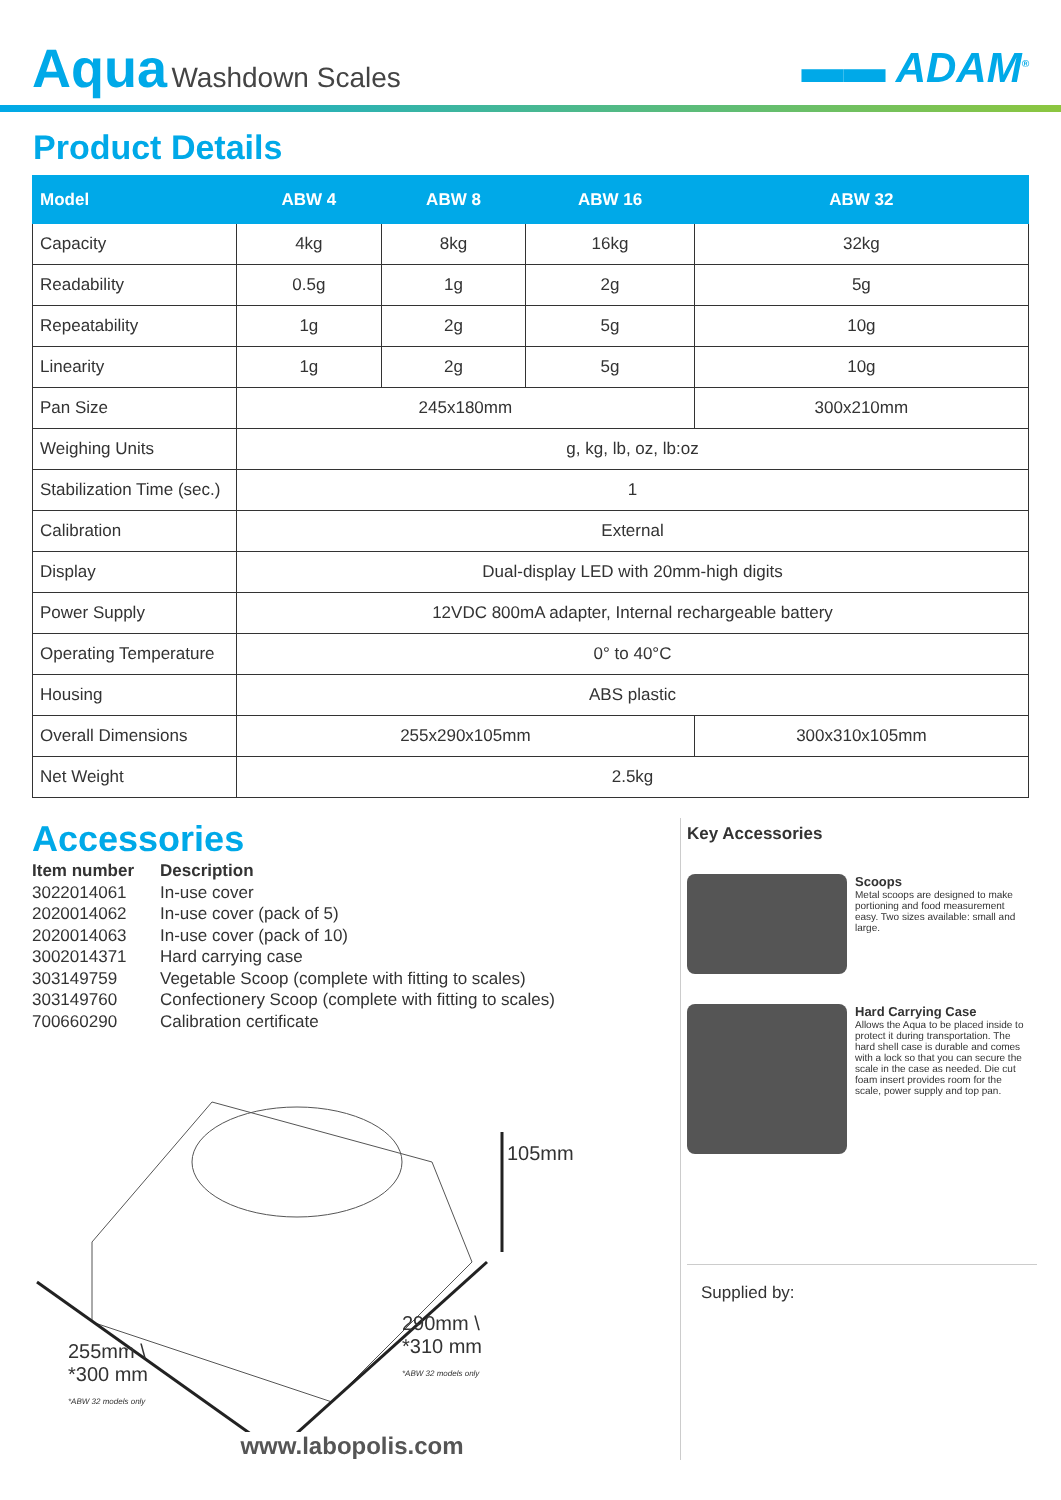Aqua Washdown Scales
▬▬ ADAM<sup>®</sup>
Product Details
| Model | ABW 4 | ABW 8 | ABW 16 | ABW 32 |
| --- | --- | --- | --- | --- |
| Capacity | 4kg | 8kg | 16kg | 32kg |
| Readability | 0.5g | 1g | 2g | 5g |
| Repeatability | 1g | 2g | 5g | 10g |
| Linearity | 1g | 2g | 5g | 10g |
| Pan Size | 245x180mm | | | 300x210mm |
| Weighing Units | g, kg, lb, oz, lb:oz | | | |
| Stabilization Time (sec.) | 1 | | | |
| Calibration | External | | | |
| Display | Dual-display LED with 20mm-high digits | | | |
| Power Supply | 12VDC 800mA adapter, Internal rechargeable battery | | | |
| Operating Temperature | 0° to 40°C | | | |
| Housing | ABS plastic | | | |
| Overall Dimensions | 255x290x105mm | | | 300x310x105mm |
| Net Weight | 2.5kg | | | |
Accessories
Item number Description
3022014061 In-use cover
2020014062 In-use cover (pack of 5)
2020014063 In-use cover (pack of 10)
3002014371 Hard carrying case
303149759 Vegetable Scoop (complete with fitting to scales)
303149760 Confectionery Scoop (complete with fitting to scales)
700660290 Calibration certificate
105mm
290mm \
*310 mm
*ABW 32 models only
255mm \
*300 mm
*ABW 32 models only
www.labopolis.com
Key Accessories
Scoops
Metal scoops are designed to make portioning and food measurement easy. Two sizes available: small and large.
Hard Carrying Case
Allows the Aqua to be placed inside to protect it during transportation. The hard shell case is durable and comes with a lock so that you can secure the scale in the case as needed. Die cut foam insert provides room for the scale, power supply and top pan.
Supplied by: